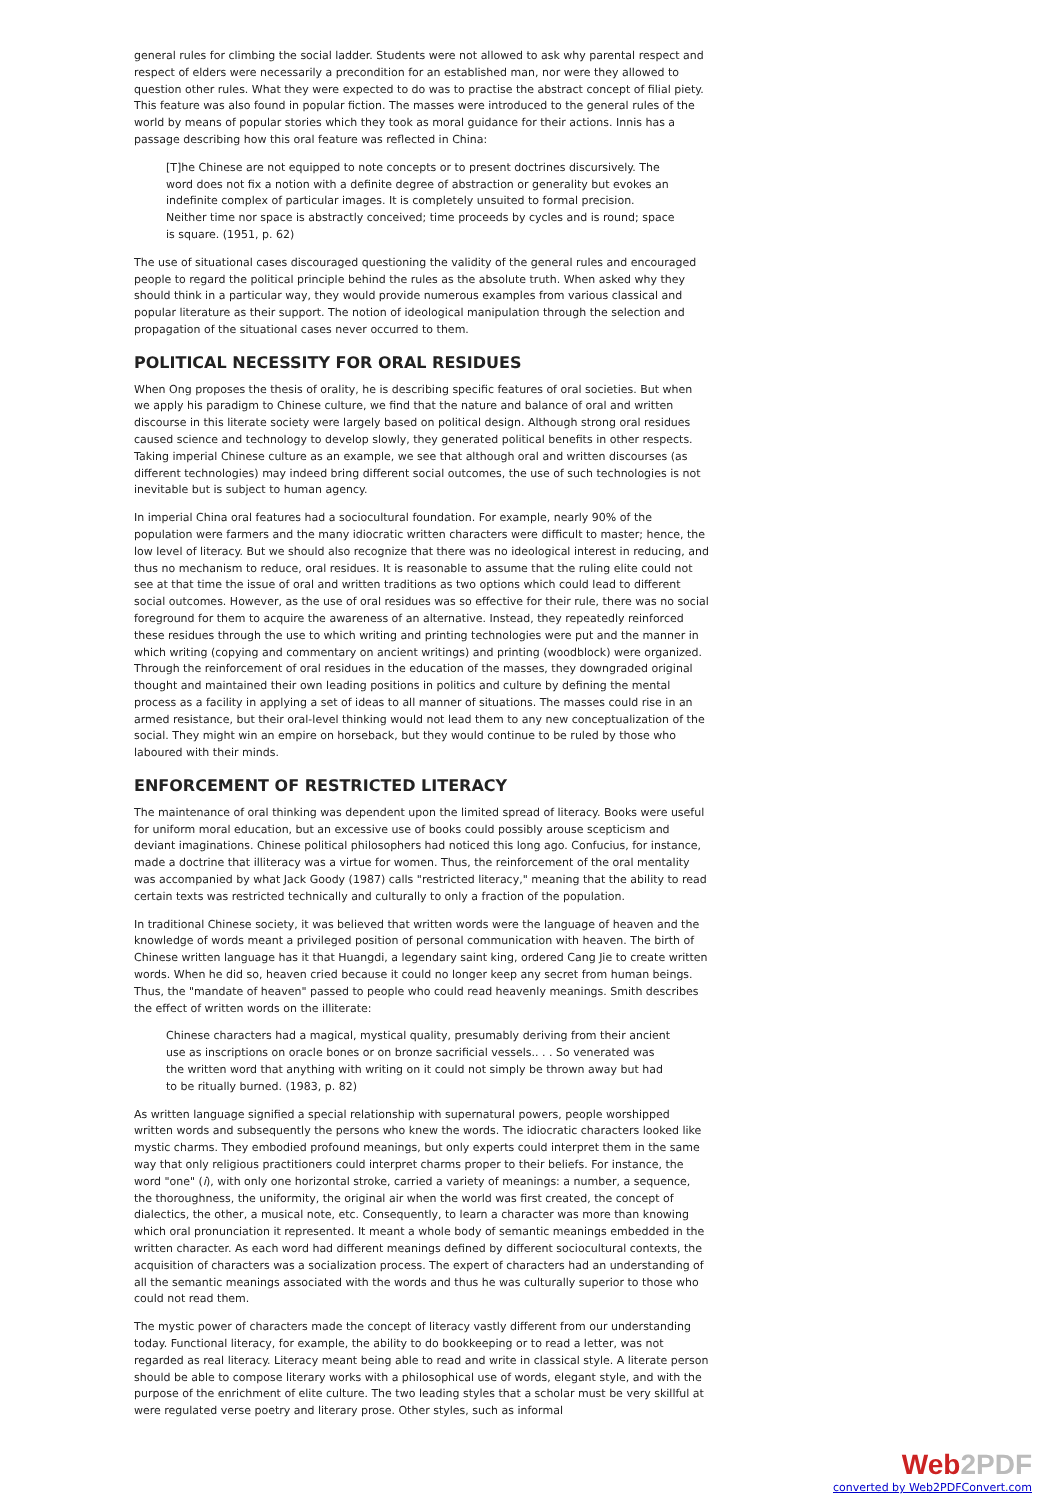general rules for climbing the social ladder. Students were not allowed to ask why parental respect and respect of elders were necessarily a precondition for an established man, nor were they allowed to question other rules. What they were expected to do was to practise the abstract concept of filial piety. This feature was also found in popular fiction. The masses were introduced to the general rules of the world by means of popular stories which they took as moral guidance for their actions. Innis has a passage describing how this oral feature was reflected in China:
[T]he Chinese are not equipped to note concepts or to present doctrines discursively. The word does not fix a notion with a definite degree of abstraction or generality but evokes an indefinite complex of particular images. It is completely unsuited to formal precision. Neither time nor space is abstractly conceived; time proceeds by cycles and is round; space is square. (1951, p. 62)
The use of situational cases discouraged questioning the validity of the general rules and encouraged people to regard the political principle behind the rules as the absolute truth. When asked why they should think in a particular way, they would provide numerous examples from various classical and popular literature as their support. The notion of ideological manipulation through the selection and propagation of the situational cases never occurred to them.
POLITICAL NECESSITY FOR ORAL RESIDUES
When Ong proposes the thesis of orality, he is describing specific features of oral societies. But when we apply his paradigm to Chinese culture, we find that the nature and balance of oral and written discourse in this literate society were largely based on political design. Although strong oral residues caused science and technology to develop slowly, they generated political benefits in other respects. Taking imperial Chinese culture as an example, we see that although oral and written discourses (as different technologies) may indeed bring different social outcomes, the use of such technologies is not inevitable but is subject to human agency.
In imperial China oral features had a sociocultural foundation. For example, nearly 90% of the population were farmers and the many idiocratic written characters were difficult to master; hence, the low level of literacy. But we should also recognize that there was no ideological interest in reducing, and thus no mechanism to reduce, oral residues. It is reasonable to assume that the ruling elite could not see at that time the issue of oral and written traditions as two options which could lead to different social outcomes. However, as the use of oral residues was so effective for their rule, there was no social foreground for them to acquire the awareness of an alternative. Instead, they repeatedly reinforced these residues through the use to which writing and printing technologies were put and the manner in which writing (copying and commentary on ancient writings) and printing (woodblock) were organized. Through the reinforcement of oral residues in the education of the masses, they downgraded original thought and maintained their own leading positions in politics and culture by defining the mental process as a facility in applying a set of ideas to all manner of situations. The masses could rise in an armed resistance, but their oral-level thinking would not lead them to any new conceptualization of the social. They might win an empire on horseback, but they would continue to be ruled by those who laboured with their minds.
ENFORCEMENT OF RESTRICTED LITERACY
The maintenance of oral thinking was dependent upon the limited spread of literacy. Books were useful for uniform moral education, but an excessive use of books could possibly arouse scepticism and deviant imaginations. Chinese political philosophers had noticed this long ago. Confucius, for instance, made a doctrine that illiteracy was a virtue for women. Thus, the reinforcement of the oral mentality was accompanied by what Jack Goody (1987) calls "restricted literacy," meaning that the ability to read certain texts was restricted technically and culturally to only a fraction of the population.
In traditional Chinese society, it was believed that written words were the language of heaven and the knowledge of words meant a privileged position of personal communication with heaven. The birth of Chinese written language has it that Huangdi, a legendary saint king, ordered Cang Jie to create written words. When he did so, heaven cried because it could no longer keep any secret from human beings. Thus, the "mandate of heaven" passed to people who could read heavenly meanings. Smith describes the effect of written words on the illiterate:
Chinese characters had a magical, mystical quality, presumably deriving from their ancient use as inscriptions on oracle bones or on bronze sacrificial vessels.. . . So venerated was the written word that anything with writing on it could not simply be thrown away but had to be ritually burned. (1983, p. 82)
As written language signified a special relationship with supernatural powers, people worshipped written words and subsequently the persons who knew the words. The idiocratic characters looked like mystic charms. They embodied profound meanings, but only experts could interpret them in the same way that only religious practitioners could interpret charms proper to their beliefs. For instance, the word "one" (i), with only one horizontal stroke, carried a variety of meanings: a number, a sequence, the thoroughness, the uniformity, the original air when the world was first created, the concept of dialectics, the other, a musical note, etc. Consequently, to learn a character was more than knowing which oral pronunciation it represented. It meant a whole body of semantic meanings embedded in the written character. As each word had different meanings defined by different sociocultural contexts, the acquisition of characters was a socialization process. The expert of characters had an understanding of all the semantic meanings associated with the words and thus he was culturally superior to those who could not read them.
The mystic power of characters made the concept of literacy vastly different from our understanding today. Functional literacy, for example, the ability to do bookkeeping or to read a letter, was not regarded as real literacy. Literacy meant being able to read and write in classical style. A literate person should be able to compose literary works with a philosophical use of words, elegant style, and with the purpose of the enrichment of elite culture. The two leading styles that a scholar must be very skillful at were regulated verse poetry and literary prose. Other styles, such as informal
Web2PDF
converted by Web2PDFConvert.com